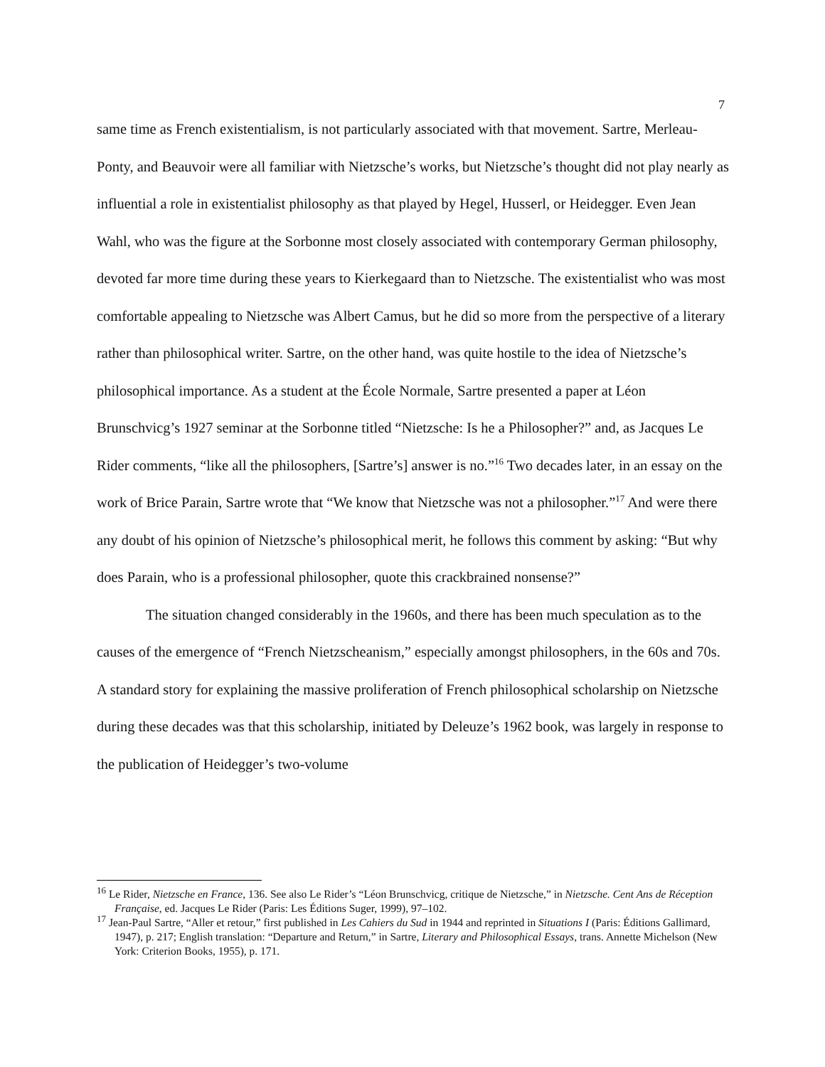7
same time as French existentialism, is not particularly associated with that movement. Sartre, Merleau-Ponty, and Beauvoir were all familiar with Nietzsche’s works, but Nietzsche’s thought did not play nearly as influential a role in existentialist philosophy as that played by Hegel, Husserl, or Heidegger. Even Jean Wahl, who was the figure at the Sorbonne most closely associated with contemporary German philosophy, devoted far more time during these years to Kierkegaard than to Nietzsche. The existentialist who was most comfortable appealing to Nietzsche was Albert Camus, but he did so more from the perspective of a literary rather than philosophical writer. Sartre, on the other hand, was quite hostile to the idea of Nietzsche’s philosophical importance. As a student at the École Normale, Sartre presented a paper at Léon Brunschvicg’s 1927 seminar at the Sorbonne titled “Nietzsche: Is he a Philosopher?” and, as Jacques Le Rider comments, “like all the philosophers, [Sartre’s] answer is no.”<sup>16</sup> Two decades later, in an essay on the work of Brice Parain, Sartre wrote that “We know that Nietzsche was not a philosopher.”<sup>17</sup> And were there any doubt of his opinion of Nietzsche’s philosophical merit, he follows this comment by asking: “But why does Parain, who is a professional philosopher, quote this crackbrained nonsense?”
The situation changed considerably in the 1960s, and there has been much speculation as to the causes of the emergence of “French Nietzscheanism,” especially amongst philosophers, in the 60s and 70s. A standard story for explaining the massive proliferation of French philosophical scholarship on Nietzsche during these decades was that this scholarship, initiated by Deleuze’s 1962 book, was largely in response to the publication of Heidegger’s two-volume
<sup>16</sup> Le Rider, Nietzsche en France, 136. See also Le Rider’s “Léon Brunschvicg, critique de Nietzsche,” in Nietzsche. Cent Ans de Réception Française, ed. Jacques Le Rider (Paris: Les Éditions Suger, 1999), 97–102.
<sup>17</sup> Jean-Paul Sartre, “Aller et retour,” first published in Les Cahiers du Sud in 1944 and reprinted in Situations I (Paris: Éditions Gallimard, 1947), p. 217; English translation: “Departure and Return,” in Sartre, Literary and Philosophical Essays, trans. Annette Michelson (New York: Criterion Books, 1955), p. 171.